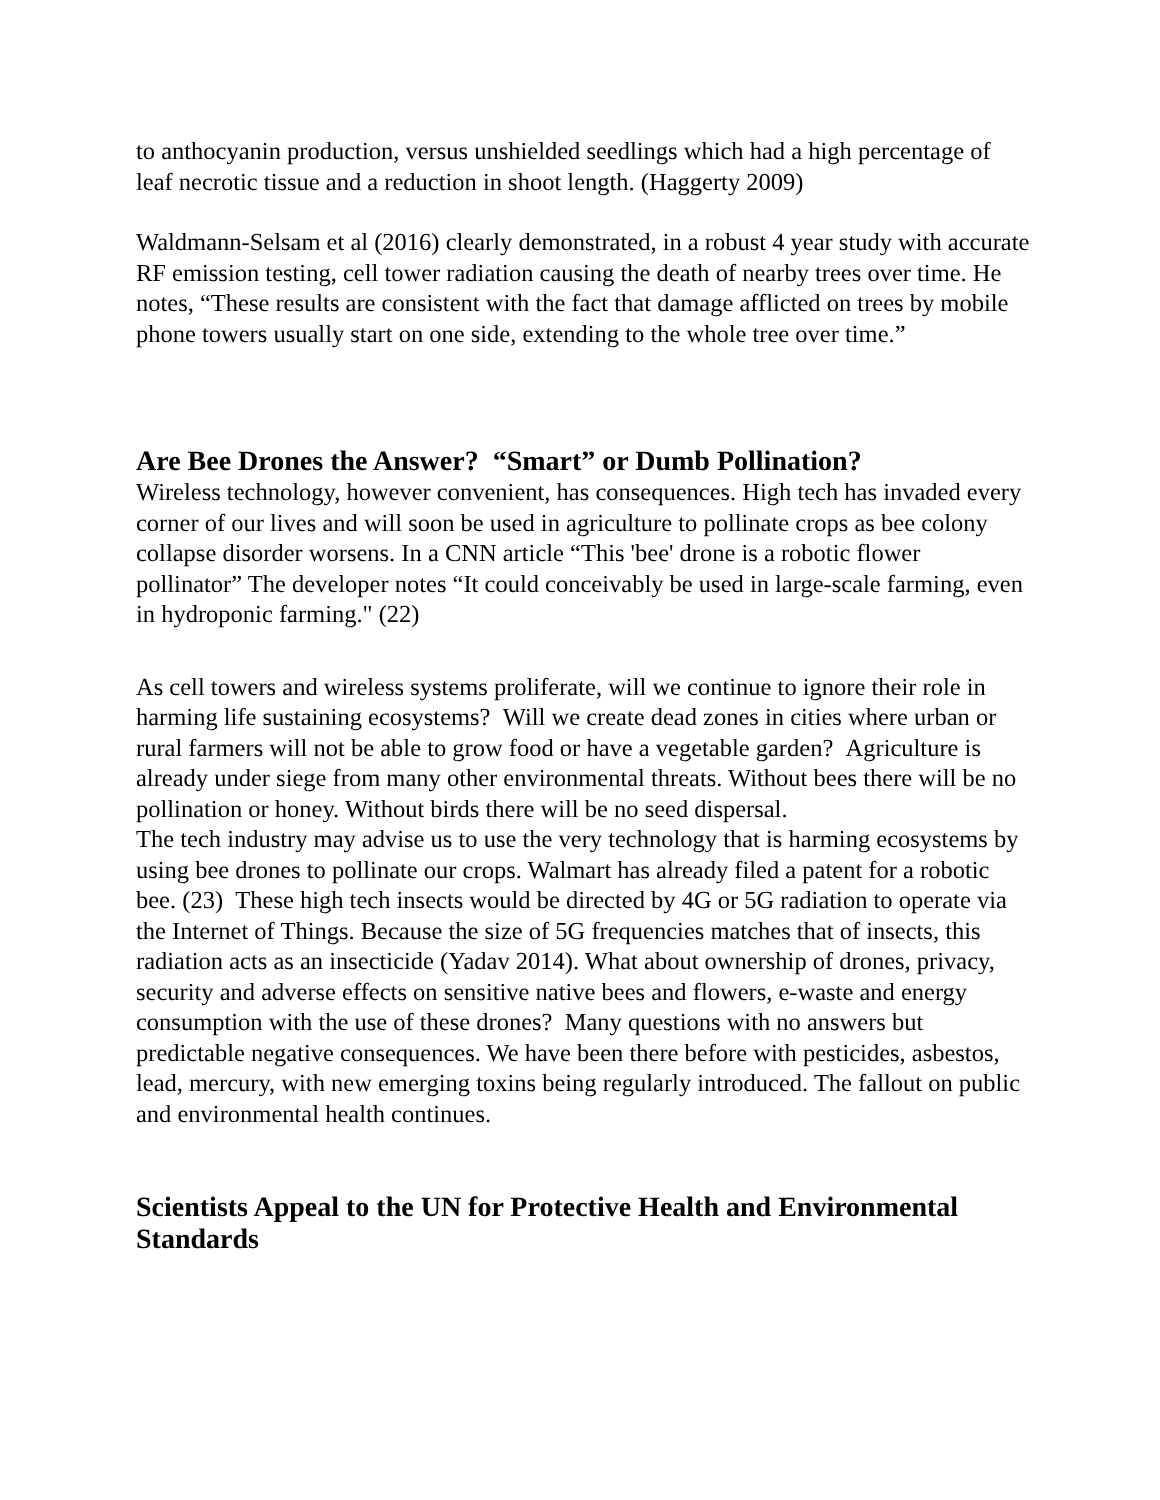to anthocyanin production, versus unshielded seedlings which had a high percentage of leaf necrotic tissue and a reduction in shoot length. (Haggerty 2009)
Waldmann-Selsam et al (2016) clearly demonstrated, in a robust 4 year study with accurate RF emission testing, cell tower radiation causing the death of nearby trees over time. He notes, “These results are consistent with the fact that damage afflicted on trees by mobile phone towers usually start on one side, extending to the whole tree over time.”
Are Bee Drones the Answer? “Smart” or Dumb Pollination?
Wireless technology, however convenient, has consequences. High tech has invaded every corner of our lives and will soon be used in agriculture to pollinate crops as bee colony collapse disorder worsens. In a CNN article “This 'bee' drone is a robotic flower pollinator” The developer notes “It could conceivably be used in large-scale farming, even in hydroponic farming." (22)
As cell towers and wireless systems proliferate, will we continue to ignore their role in harming life sustaining ecosystems? Will we create dead zones in cities where urban or rural farmers will not be able to grow food or have a vegetable garden? Agriculture is already under siege from many other environmental threats. Without bees there will be no pollination or honey. Without birds there will be no seed dispersal.
The tech industry may advise us to use the very technology that is harming ecosystems by using bee drones to pollinate our crops. Walmart has already filed a patent for a robotic bee. (23) These high tech insects would be directed by 4G or 5G radiation to operate via the Internet of Things. Because the size of 5G frequencies matches that of insects, this radiation acts as an insecticide (Yadav 2014). What about ownership of drones, privacy, security and adverse effects on sensitive native bees and flowers, e-waste and energy consumption with the use of these drones? Many questions with no answers but predictable negative consequences. We have been there before with pesticides, asbestos, lead, mercury, with new emerging toxins being regularly introduced. The fallout on public and environmental health continues.
Scientists Appeal to the UN for Protective Health and Environmental Standards